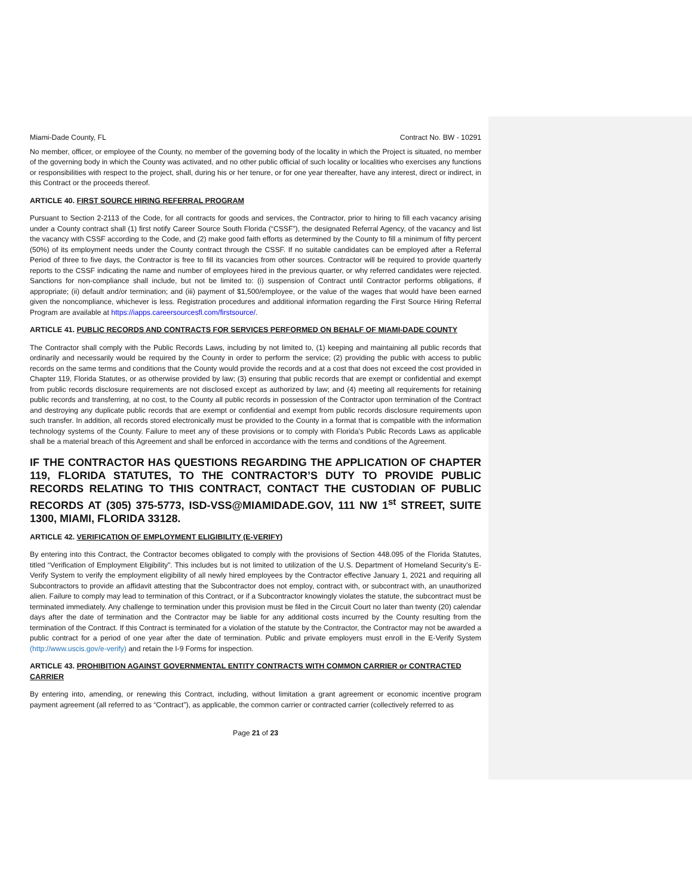Miami-Dade County, FL Contract No. BW - 10291
No member, officer, or employee of the County, no member of the governing body of the locality in which the Project is situated, no member of the governing body in which the County was activated, and no other public official of such locality or localities who exercises any functions or responsibilities with respect to the project, shall, during his or her tenure, or for one year thereafter, have any interest, direct or indirect, in this Contract or the proceeds thereof.
ARTICLE 40. FIRST SOURCE HIRING REFERRAL PROGRAM
Pursuant to Section 2-2113 of the Code, for all contracts for goods and services, the Contractor, prior to hiring to fill each vacancy arising under a County contract shall (1) first notify Career Source South Florida (“CSSF”), the designated Referral Agency, of the vacancy and list the vacancy with CSSF according to the Code, and (2) make good faith efforts as determined by the County to fill a minimum of fifty percent (50%) of its employment needs under the County contract through the CSSF. If no suitable candidates can be employed after a Referral Period of three to five days, the Contractor is free to fill its vacancies from other sources. Contractor will be required to provide quarterly reports to the CSSF indicating the name and number of employees hired in the previous quarter, or why referred candidates were rejected. Sanctions for non-compliance shall include, but not be limited to: (i) suspension of Contract until Contractor performs obligations, if appropriate; (ii) default and/or termination; and (iii) payment of $1,500/employee, or the value of the wages that would have been earned given the noncompliance, whichever is less. Registration procedures and additional information regarding the First Source Hiring Referral Program are available at https://iapps.careersourcesfl.com/firstsource/.
ARTICLE 41. PUBLIC RECORDS AND CONTRACTS FOR SERVICES PERFORMED ON BEHALF OF MIAMI-DADE COUNTY
The Contractor shall comply with the Public Records Laws, including by not limited to, (1) keeping and maintaining all public records that ordinarily and necessarily would be required by the County in order to perform the service; (2) providing the public with access to public records on the same terms and conditions that the County would provide the records and at a cost that does not exceed the cost provided in Chapter 119, Florida Statutes, or as otherwise provided by law; (3) ensuring that public records that are exempt or confidential and exempt from public records disclosure requirements are not disclosed except as authorized by law; and (4) meeting all requirements for retaining public records and transferring, at no cost, to the County all public records in possession of the Contractor upon termination of the Contract and destroying any duplicate public records that are exempt or confidential and exempt from public records disclosure requirements upon such transfer. In addition, all records stored electronically must be provided to the County in a format that is compatible with the information technology systems of the County. Failure to meet any of these provisions or to comply with Florida’s Public Records Laws as applicable shall be a material breach of this Agreement and shall be enforced in accordance with the terms and conditions of the Agreement.
IF THE CONTRACTOR HAS QUESTIONS REGARDING THE APPLICATION OF CHAPTER 119, FLORIDA STATUTES, TO THE CONTRACTOR’S DUTY TO PROVIDE PUBLIC RECORDS RELATING TO THIS CONTRACT, CONTACT THE CUSTODIAN OF PUBLIC RECORDS AT (305) 375-5773, ISD-VSS@MIAMIDADE.GOV, 111 NW 1<sup>st</sup> STREET, SUITE 1300, MIAMI, FLORIDA 33128.
ARTICLE 42. VERIFICATION OF EMPLOYMENT ELIGIBILITY (E-VERIFY)
By entering into this Contract, the Contractor becomes obligated to comply with the provisions of Section 448.095 of the Florida Statutes, titled “Verification of Employment Eligibility”. This includes but is not limited to utilization of the U.S. Department of Homeland Security’s E-Verify System to verify the employment eligibility of all newly hired employees by the Contractor effective January 1, 2021 and requiring all Subcontractors to provide an affidavit attesting that the Subcontractor does not employ, contract with, or subcontract with, an unauthorized alien. Failure to comply may lead to termination of this Contract, or if a Subcontractor knowingly violates the statute, the subcontract must be terminated immediately. Any challenge to termination under this provision must be filed in the Circuit Court no later than twenty (20) calendar days after the date of termination and the Contractor may be liable for any additional costs incurred by the County resulting from the termination of the Contract. If this Contract is terminated for a violation of the statute by the Contractor, the Contractor may not be awarded a public contract for a period of one year after the date of termination. Public and private employers must enroll in the E-Verify System (http://www.uscis.gov/e-verify) and retain the I-9 Forms for inspection.
ARTICLE 43. PROHIBITION AGAINST GOVERNMENTAL ENTITY CONTRACTS WITH COMMON CARRIER or CONTRACTED CARRIER
By entering into, amending, or renewing this Contract, including, without limitation a grant agreement or economic incentive program payment agreement (all referred to as “Contract”), as applicable, the common carrier or contracted carrier (collectively referred to as
Page 21 of 23